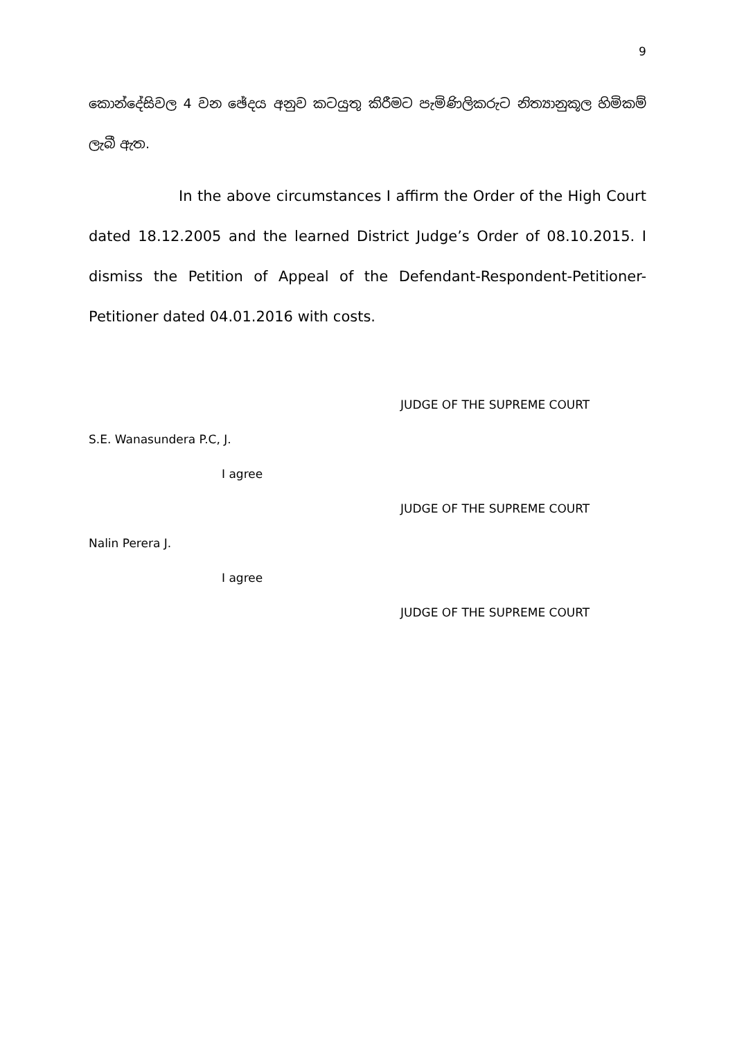9
කොන්දේසිවල 4 වන ඡේදය අනුව කටයුතු කිරීමට පැමිණිලිකරුට නිත්‍යානුකූල හිමිකම් ලැබී ඇත.
In the above circumstances I affirm the Order of the High Court dated 18.12.2005 and the learned District Judge’s Order of 08.10.2015. I dismiss the Petition of Appeal of the Defendant-Respondent-Petitioner-Petitioner dated 04.01.2016 with costs.
JUDGE OF THE SUPREME COURT
S.E. Wanasundera P.C, J.
I agree
JUDGE OF THE SUPREME COURT
Nalin Perera J.
I agree
JUDGE OF THE SUPREME COURT